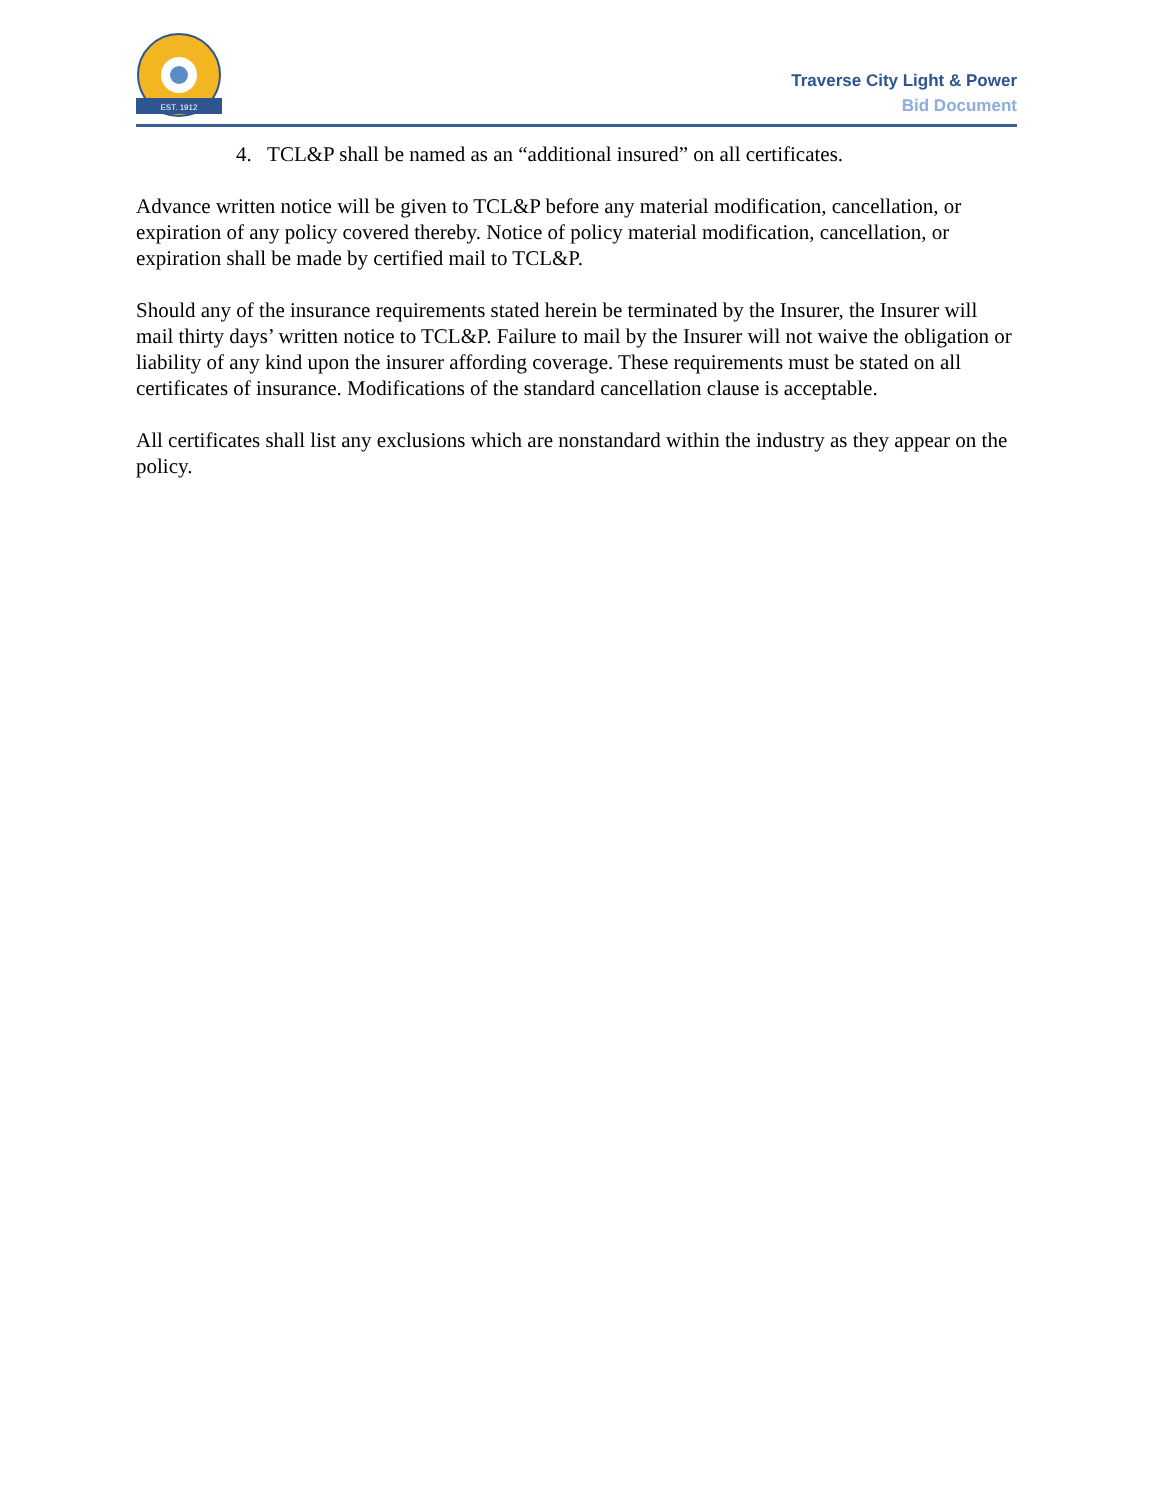EST. 1912
Traverse City Light & Power
Bid Document
4. TCL&P shall be named as an “additional insured” on all certificates.
Advance written notice will be given to TCL&P before any material modification, cancellation, or expiration of any policy covered thereby. Notice of policy material modification, cancellation, or expiration shall be made by certified mail to TCL&P.
Should any of the insurance requirements stated herein be terminated by the Insurer, the Insurer will mail thirty days’ written notice to TCL&P. Failure to mail by the Insurer will not waive the obligation or liability of any kind upon the insurer affording coverage. These requirements must be stated on all certificates of insurance. Modifications of the standard cancellation clause is acceptable.
All certificates shall list any exclusions which are nonstandard within the industry as they appear on the policy.